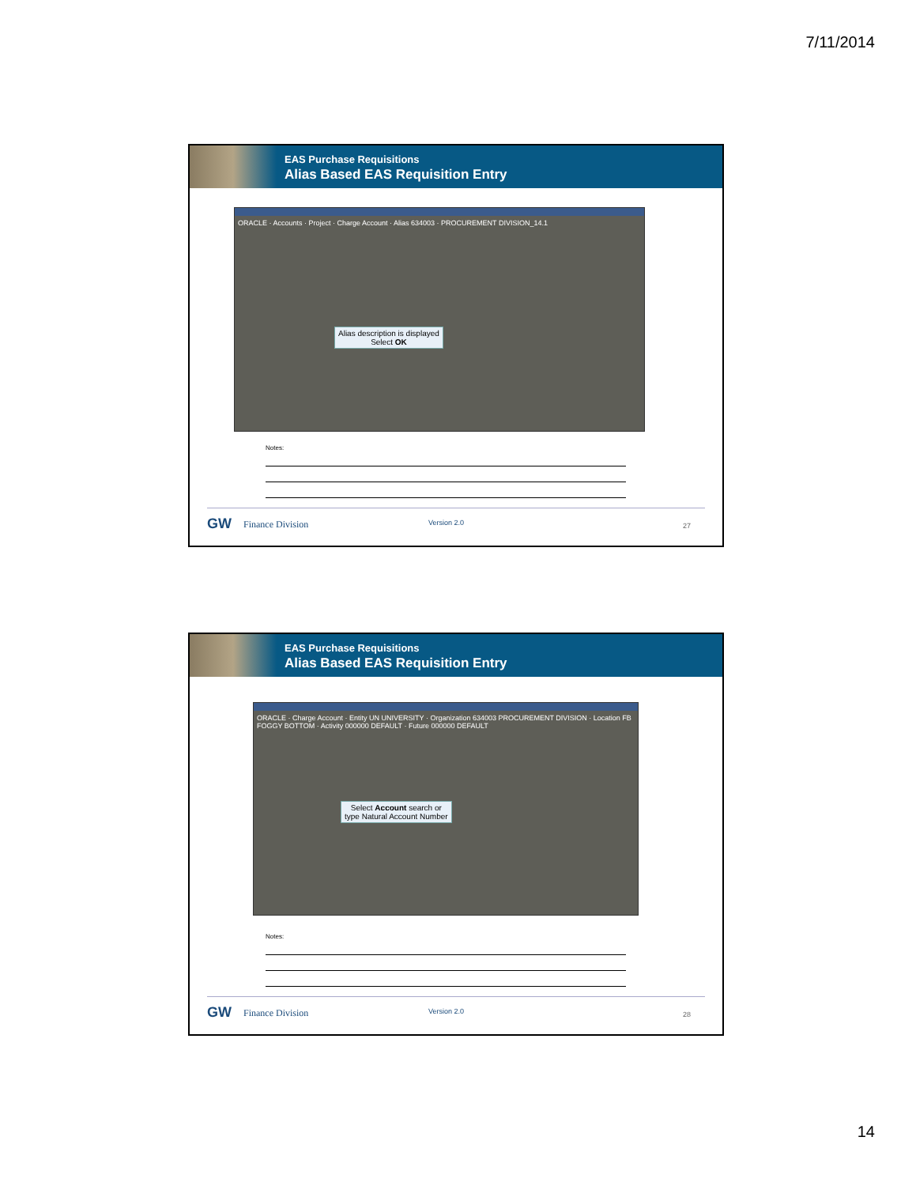7/11/2014
EAS Purchase Requisitions
Alias Based EAS Requisition Entry
ORACLE · Accounts · Project · Charge Account · Alias 634003 · PROCUREMENT DIVISION_14.1
Alias description is displayed
Select OK
Notes:
GW Finance Division Version 2.0 27
EAS Purchase Requisitions
Alias Based EAS Requisition Entry
ORACLE · Charge Account · Entity UN UNIVERSITY · Organization 634003 PROCUREMENT DIVISION · Location FB FOGGY BOTTOM · Activity 000000 DEFAULT · Future 000000 DEFAULT
Select Account search or
type Natural Account Number
Notes:
GW Finance Division Version 2.0 28
14